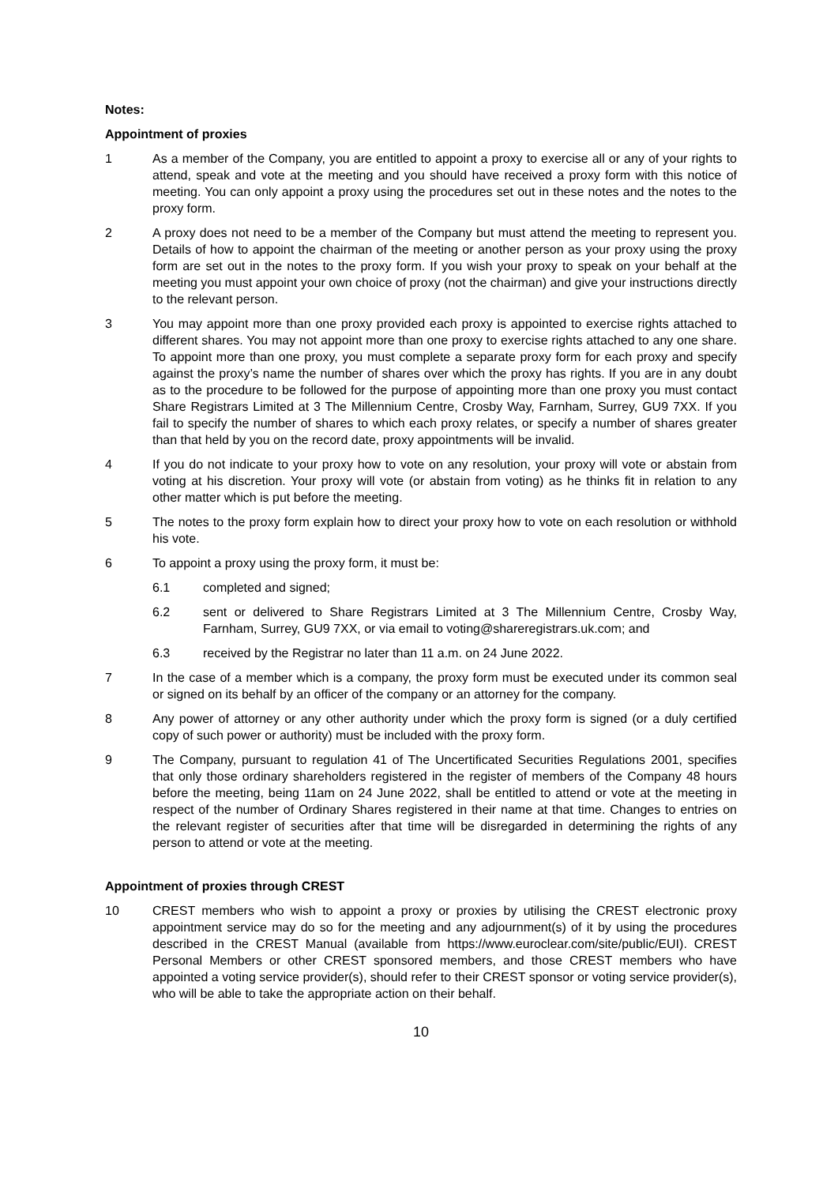Notes:
Appointment of proxies
1 As a member of the Company, you are entitled to appoint a proxy to exercise all or any of your rights to attend, speak and vote at the meeting and you should have received a proxy form with this notice of meeting. You can only appoint a proxy using the procedures set out in these notes and the notes to the proxy form.
2 A proxy does not need to be a member of the Company but must attend the meeting to represent you. Details of how to appoint the chairman of the meeting or another person as your proxy using the proxy form are set out in the notes to the proxy form. If you wish your proxy to speak on your behalf at the meeting you must appoint your own choice of proxy (not the chairman) and give your instructions directly to the relevant person.
3 You may appoint more than one proxy provided each proxy is appointed to exercise rights attached to different shares. You may not appoint more than one proxy to exercise rights attached to any one share. To appoint more than one proxy, you must complete a separate proxy form for each proxy and specify against the proxy’s name the number of shares over which the proxy has rights. If you are in any doubt as to the procedure to be followed for the purpose of appointing more than one proxy you must contact Share Registrars Limited at 3 The Millennium Centre, Crosby Way, Farnham, Surrey, GU9 7XX. If you fail to specify the number of shares to which each proxy relates, or specify a number of shares greater than that held by you on the record date, proxy appointments will be invalid.
4 If you do not indicate to your proxy how to vote on any resolution, your proxy will vote or abstain from voting at his discretion. Your proxy will vote (or abstain from voting) as he thinks fit in relation to any other matter which is put before the meeting.
5 The notes to the proxy form explain how to direct your proxy how to vote on each resolution or withhold his vote.
6 To appoint a proxy using the proxy form, it must be:
6.1 completed and signed;
6.2 sent or delivered to Share Registrars Limited at 3 The Millennium Centre, Crosby Way, Farnham, Surrey, GU9 7XX, or via email to voting@shareregistrars.uk.com; and
6.3 received by the Registrar no later than 11 a.m. on 24 June 2022.
7 In the case of a member which is a company, the proxy form must be executed under its common seal or signed on its behalf by an officer of the company or an attorney for the company.
8 Any power of attorney or any other authority under which the proxy form is signed (or a duly certified copy of such power or authority) must be included with the proxy form.
9 The Company, pursuant to regulation 41 of The Uncertificated Securities Regulations 2001, specifies that only those ordinary shareholders registered in the register of members of the Company 48 hours before the meeting, being 11am on 24 June 2022, shall be entitled to attend or vote at the meeting in respect of the number of Ordinary Shares registered in their name at that time. Changes to entries on the relevant register of securities after that time will be disregarded in determining the rights of any person to attend or vote at the meeting.
Appointment of proxies through CREST
10 CREST members who wish to appoint a proxy or proxies by utilising the CREST electronic proxy appointment service may do so for the meeting and any adjournment(s) of it by using the procedures described in the CREST Manual (available from https://www.euroclear.com/site/public/EUI). CREST Personal Members or other CREST sponsored members, and those CREST members who have appointed a voting service provider(s), should refer to their CREST sponsor or voting service provider(s), who will be able to take the appropriate action on their behalf.
10